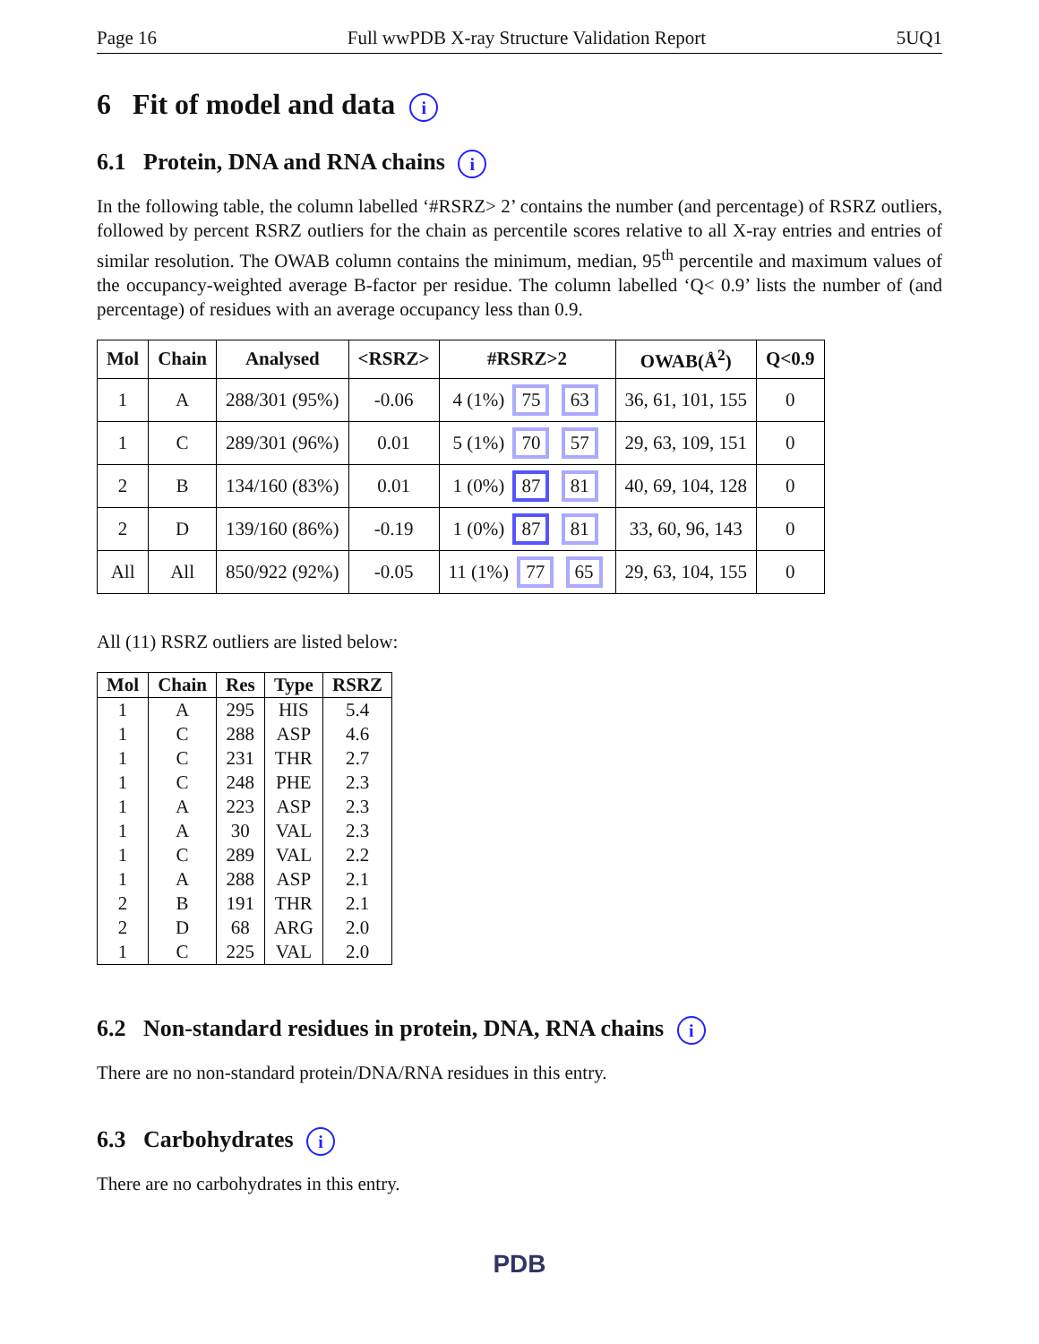Page 16 Full wwPDB X-ray Structure Validation Report 5UQ1
6 Fit of model and data i
6.1 Protein, DNA and RNA chains i
In the following table, the column labelled ‘#RSRZ> 2’ contains the number (and percentage) of RSRZ outliers, followed by percent RSRZ outliers for the chain as percentile scores relative to all X-ray entries and entries of similar resolution. The OWAB column contains the minimum, median, 95<sup>th</sup> percentile and maximum values of the occupancy-weighted average B-factor per residue. The column labelled ‘Q< 0.9’ lists the number of (and percentage) of residues with an average occupancy less than 0.9.
| Mol | Chain | Analysed | <RSRZ> | #RSRZ>2 | OWAB(Å<sup>2</sup>) | Q<0.9 |
| --- | --- | --- | --- | --- | --- | --- |
| 1 | A | 288/301 (95%) | -0.06 | 4 (1%) 75 63 | 36, 61, 101, 155 | 0 |
| 1 | C | 289/301 (96%) | 0.01 | 5 (1%) 70 57 | 29, 63, 109, 151 | 0 |
| 2 | B | 134/160 (83%) | 0.01 | 1 (0%) 87 81 | 40, 69, 104, 128 | 0 |
| 2 | D | 139/160 (86%) | -0.19 | 1 (0%) 87 81 | 33, 60, 96, 143 | 0 |
| All | All | 850/922 (92%) | -0.05 | 11 (1%) 77 65 | 29, 63, 104, 155 | 0 |
All (11) RSRZ outliers are listed below:
| Mol | Chain | Res | Type | RSRZ |
| --- | --- | --- | --- | --- |
| 1 | A | 295 | HIS | 5.4 |
| 1 | C | 288 | ASP | 4.6 |
| 1 | C | 231 | THR | 2.7 |
| 1 | C | 248 | PHE | 2.3 |
| 1 | A | 223 | ASP | 2.3 |
| 1 | A | 30 | VAL | 2.3 |
| 1 | C | 289 | VAL | 2.2 |
| 1 | A | 288 | ASP | 2.1 |
| 2 | B | 191 | THR | 2.1 |
| 2 | D | 68 | ARG | 2.0 |
| 1 | C | 225 | VAL | 2.0 |
6.2 Non-standard residues in protein, DNA, RNA chains i
There are no non-standard protein/DNA/RNA residues in this entry.
6.3 Carbohydrates i
There are no carbohydrates in this entry.
PDB